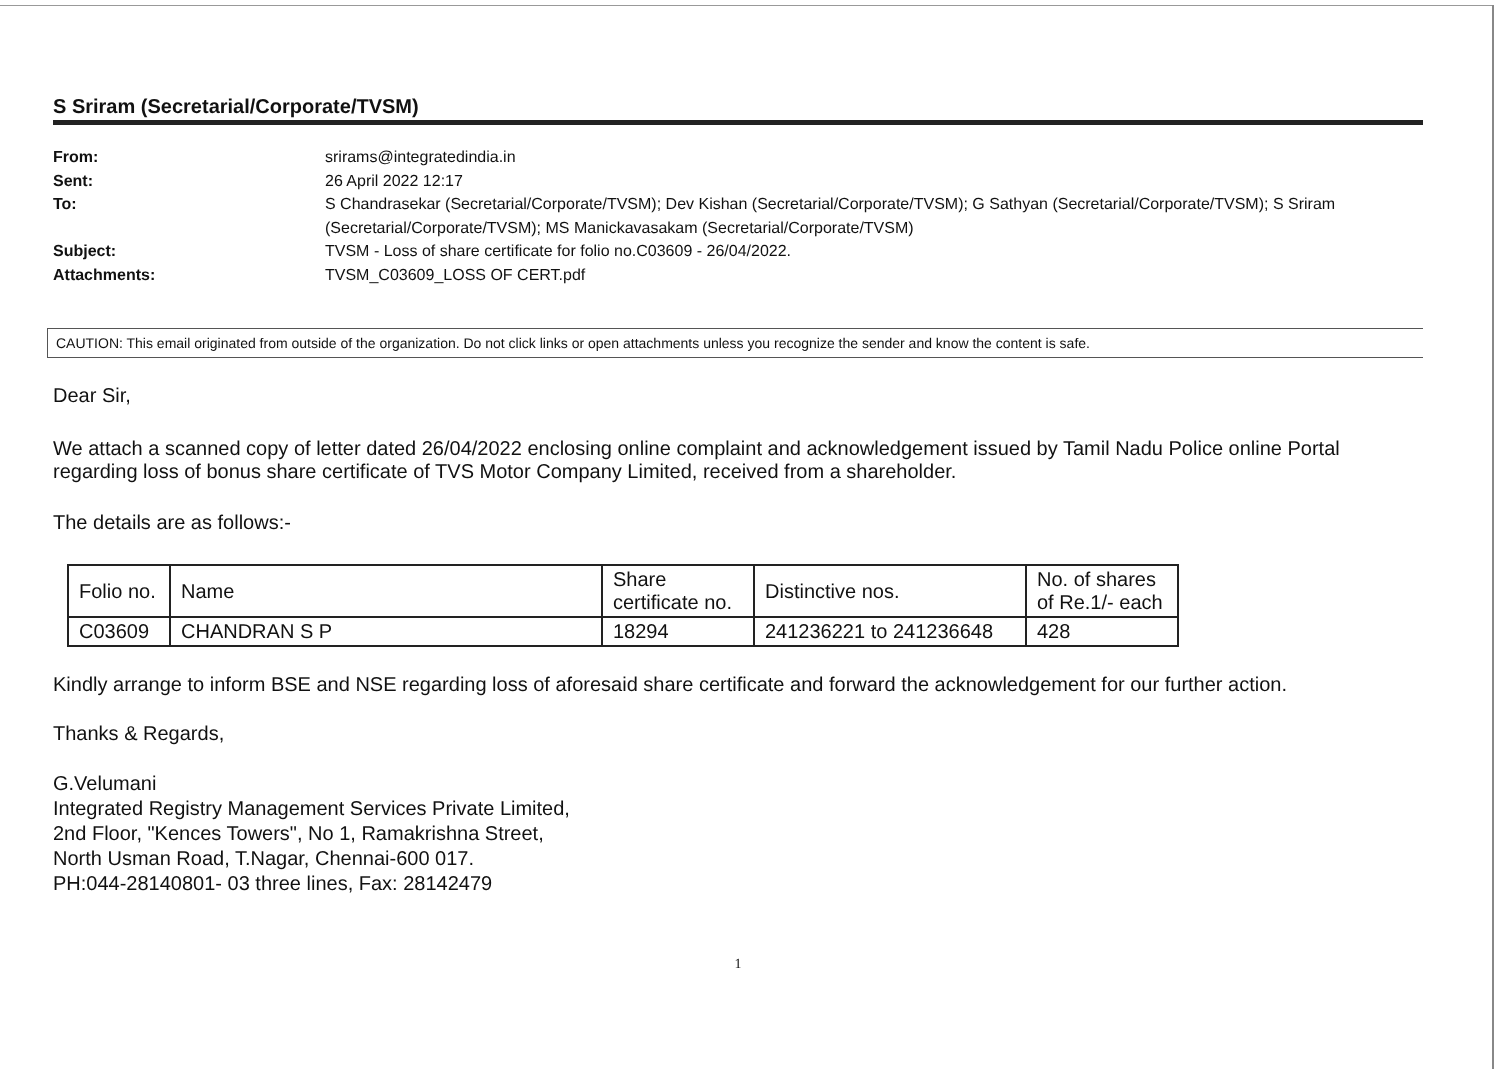S Sriram (Secretarial/Corporate/TVSM)
From: srirams@integratedindia.in
Sent: 26 April 2022 12:17
To: S Chandrasekar (Secretarial/Corporate/TVSM); Dev Kishan (Secretarial/Corporate/TVSM); G Sathyan (Secretarial/Corporate/TVSM); S Sriram (Secretarial/Corporate/TVSM); MS Manickavasakam (Secretarial/Corporate/TVSM)
Subject: TVSM - Loss of share certificate for folio no.C03609 - 26/04/2022.
Attachments: TVSM_C03609_LOSS OF CERT.pdf
CAUTION: This email originated from outside of the organization. Do not click links or open attachments unless you recognize the sender and know the content is safe.
Dear Sir,
We attach a scanned copy of letter dated 26/04/2022 enclosing online complaint and acknowledgement issued by Tamil Nadu Police online Portal regarding loss of bonus share certificate of TVS Motor Company Limited, received from a shareholder.
The details are as follows:-
| Folio no. | Name | Share certificate no. | Distinctive nos. | No. of shares of Re.1/- each |
| C03609 | CHANDRAN S P | 18294 | 241236221 to 241236648 | 428 |
Kindly arrange to inform BSE and NSE regarding loss of aforesaid share certificate and forward the acknowledgement for our further action.
Thanks & Regards,
G.Velumani
Integrated Registry Management Services Private Limited,
2nd Floor, "Kences Towers", No 1, Ramakrishna Street,
North Usman Road, T.Nagar, Chennai-600 017.
PH:044-28140801- 03 three lines, Fax: 28142479
1